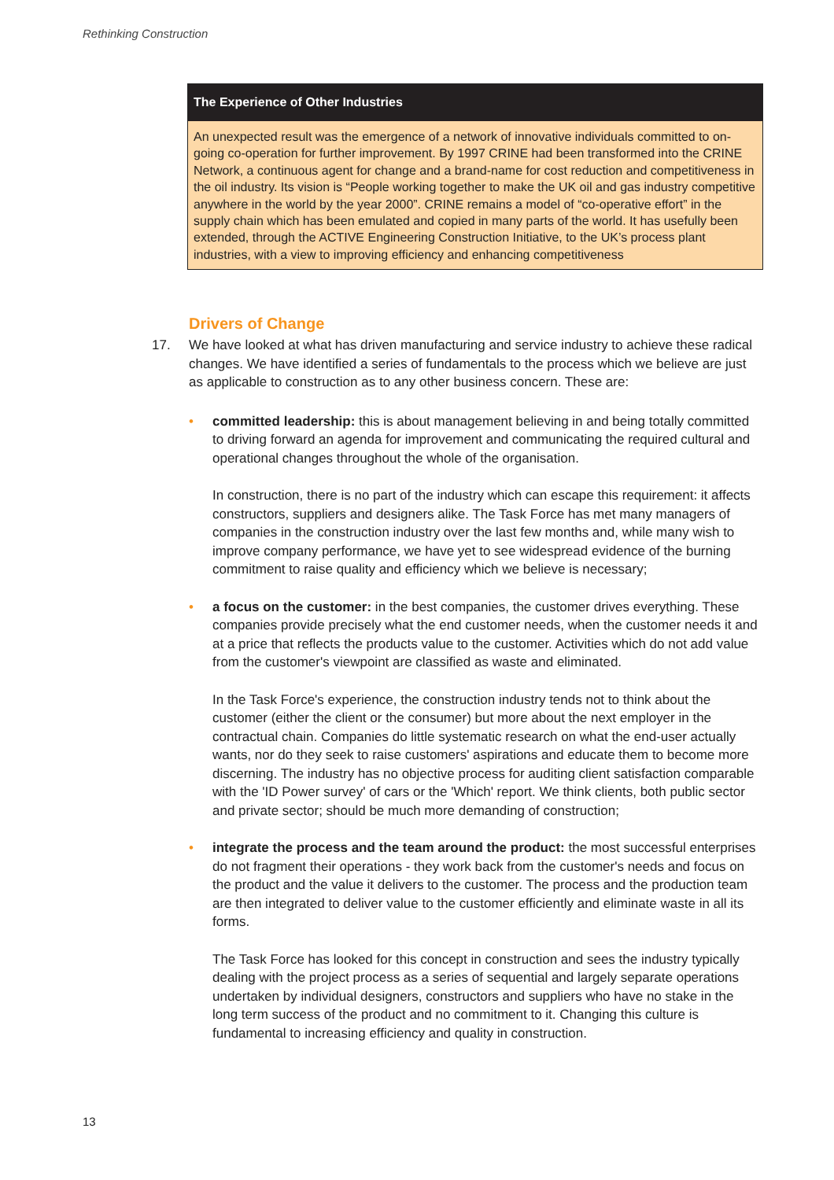Rethinking Construction
The Experience of Other Industries
An unexpected result was the emergence of a network of innovative individuals committed to on-going co-operation for further improvement. By 1997 CRINE had been transformed into the CRINE Network, a continuous agent for change and a brand-name for cost reduction and competitiveness in the oil industry. Its vision is “People working together to make the UK oil and gas industry competitive anywhere in the world by the year 2000”. CRINE remains a model of “co-operative effort” in the supply chain which has been emulated and copied in many parts of the world. It has usefully been extended, through the ACTIVE Engineering Construction Initiative, to the UK’s process plant industries, with a view to improving efficiency and enhancing competitiveness
Drivers of Change
17. We have looked at what has driven manufacturing and service industry to achieve these radical changes. We have identified a series of fundamentals to the process which we believe are just as applicable to construction as to any other business concern. These are:
• committed leadership: this is about management believing in and being totally committed to driving forward an agenda for improvement and communicating the required cultural and operational changes throughout the whole of the organisation.
In construction, there is no part of the industry which can escape this requirement: it affects constructors, suppliers and designers alike. The Task Force has met many managers of companies in the construction industry over the last few months and, while many wish to improve company performance, we have yet to see widespread evidence of the burning commitment to raise quality and efficiency which we believe is necessary;
• a focus on the customer: in the best companies, the customer drives everything. These companies provide precisely what the end customer needs, when the customer needs it and at a price that reflects the products value to the customer. Activities which do not add value from the customer's viewpoint are classified as waste and eliminated.
In the Task Force's experience, the construction industry tends not to think about the customer (either the client or the consumer) but more about the next employer in the contractual chain. Companies do little systematic research on what the end-user actually wants, nor do they seek to raise customers' aspirations and educate them to become more discerning. The industry has no objective process for auditing client satisfaction comparable with the 'ID Power survey' of cars or the 'Which' report. We think clients, both public sector and private sector; should be much more demanding of construction;
• integrate the process and the team around the product: the most successful enterprises do not fragment their operations - they work back from the customer's needs and focus on the product and the value it delivers to the customer. The process and the production team are then integrated to deliver value to the customer efficiently and eliminate waste in all its forms.
The Task Force has looked for this concept in construction and sees the industry typically dealing with the project process as a series of sequential and largely separate operations undertaken by individual designers, constructors and suppliers who have no stake in the long term success of the product and no commitment to it. Changing this culture is fundamental to increasing efficiency and quality in construction.
13